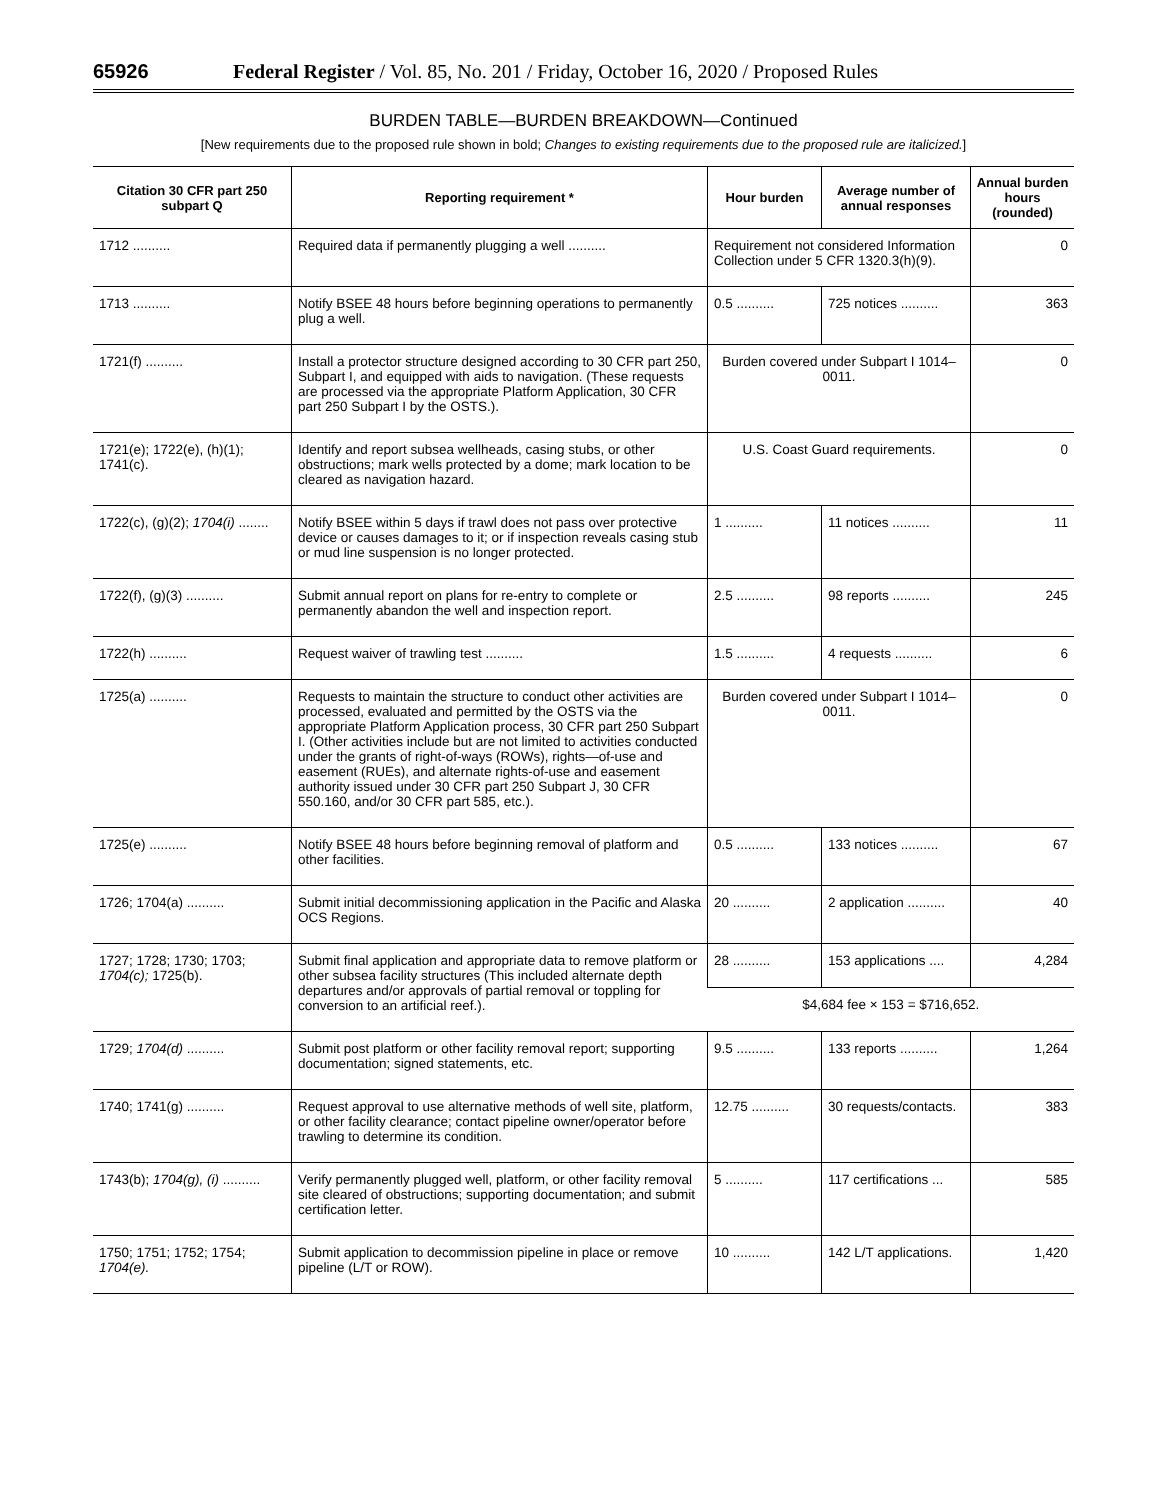65926 Federal Register / Vol. 85, No. 201 / Friday, October 16, 2020 / Proposed Rules
BURDEN TABLE—BURDEN BREAKDOWN—Continued
[New requirements due to the proposed rule shown in bold; Changes to existing requirements due to the proposed rule are italicized.]
| Citation 30 CFR part 250 subpart Q | Reporting requirement * | Hour burden | Average number of annual responses | Annual burden hours (rounded) |
| --- | --- | --- | --- | --- |
| 1712 .......... | Required data if permanently plugging a well .......... | Requirement not considered Information Collection under 5 CFR 1320.3(h)(9). | | 0 |
| 1713 .......... | Notify BSEE 48 hours before beginning operations to permanently plug a well. | 0.5 .......... | 725 notices .......... | 363 |
| 1721(f) .......... | Install a protector structure designed according to 30 CFR part 250, Subpart I, and equipped with aids to navigation. (These requests are processed via the appropriate Platform Application, 30 CFR part 250 Subpart I by the OSTS.). | Burden covered under Subpart I 1014–0011. | | 0 |
| 1721(e); 1722(e), (h)(1); 1741(c). | Identify and report subsea wellheads, casing stubs, or other obstructions; mark wells protected by a dome; mark location to be cleared as navigation hazard. | U.S. Coast Guard requirements. | | 0 |
| 1722(c), (g)(2); 1704(i) ........ | Notify BSEE within 5 days if trawl does not pass over protective device or causes damages to it; or if inspection reveals casing stub or mud line suspension is no longer protected. | 1 .......... | 11 notices .......... | 11 |
| 1722(f), (g)(3) .......... | Submit annual report on plans for re-entry to complete or permanently abandon the well and inspection report. | 2.5 .......... | 98 reports .......... | 245 |
| 1722(h) .......... | Request waiver of trawling test .......... | 1.5 .......... | 4 requests .......... | 6 |
| 1725(a) .......... | Requests to maintain the structure to conduct other activities are processed, evaluated and permitted by the OSTS via the appropriate Platform Application process, 30 CFR part 250 Subpart I. (Other activities include but are not limited to activities conducted under the grants of right-of-ways (ROWs), rights—of-use and easement (RUEs), and alternate rights-of-use and easement authority issued under 30 CFR part 250 Subpart J, 30 CFR 550.160, and/or 30 CFR part 585, etc.). | Burden covered under Subpart I 1014–0011. | | 0 |
| 1725(e) .......... | Notify BSEE 48 hours before beginning removal of platform and other facilities. | 0.5 .......... | 133 notices .......... | 67 |
| 1726; 1704(a) .......... | Submit initial decommissioning application in the Pacific and Alaska OCS Regions. | 20 .......... | 2 application .......... | 40 |
| 1727; 1728; 1730; 1703; 1704(c); 1725(b). | Submit final application and appropriate data to remove platform or other subsea facility structures (This included alternate depth departures and/or approvals of partial removal or toppling for conversion to an artificial reef.). | 28 .......... | 153 applications .... | 4,284 |
| | | $4,684 fee × 153 = $716,652. | | |
| 1729; 1704(d) .......... | Submit post platform or other facility removal report; supporting documentation; signed statements, etc. | 9.5 .......... | 133 reports .......... | 1,264 |
| 1740; 1741(g) .......... | Request approval to use alternative methods of well site, platform, or other facility clearance; contact pipeline owner/operator before trawling to determine its condition. | 12.75 .......... | 30 requests/contacts. | 383 |
| 1743(b); 1704(g), (i) .......... | Verify permanently plugged well, platform, or other facility removal site cleared of obstructions; supporting documentation; and submit certification letter. | 5 .......... | 117 certifications ... | 585 |
| 1750; 1751; 1752; 1754; 1704(e). | Submit application to decommission pipeline in place or remove pipeline (L/T or ROW). | 10 .......... | 142 L/T applications. | 1,420 |